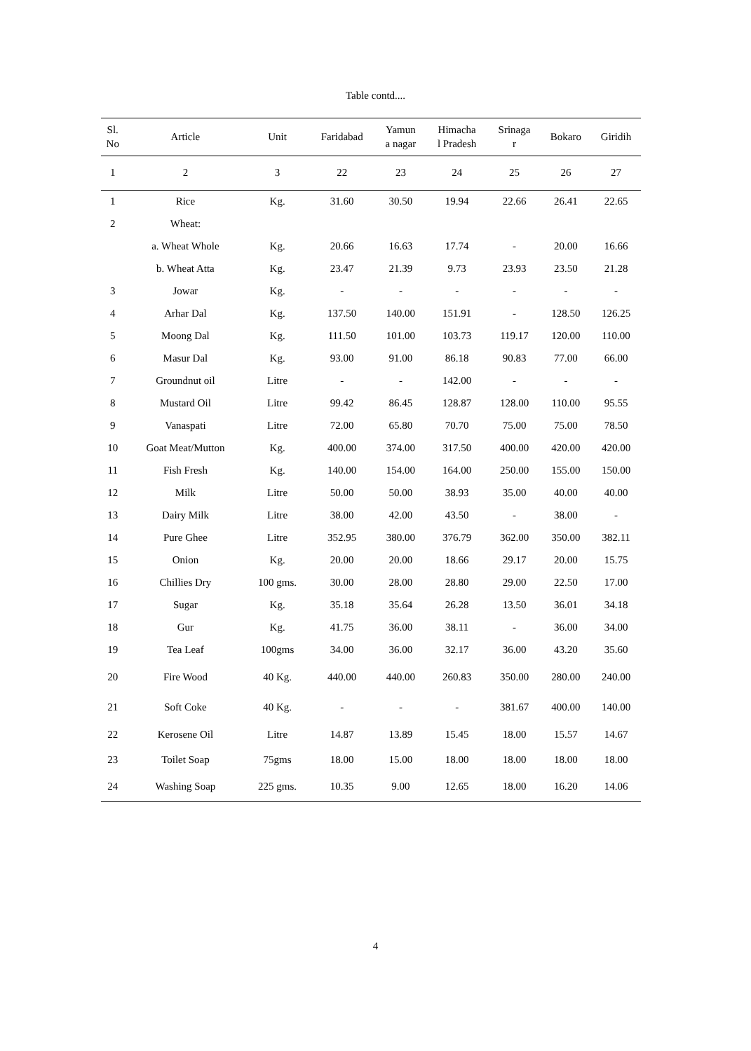Table contd....
| Sl. No | Article | Unit | Faridabad | Yamun a nagar | Himacha l Pradesh | Srinaga r | Bokaro | Giridih |
| --- | --- | --- | --- | --- | --- | --- | --- | --- |
| 1 | 2 | 3 | 22 | 23 | 24 | 25 | 26 | 27 |
| 1 | Rice | Kg. | 31.60 | 30.50 | 19.94 | 22.66 | 26.41 | 22.65 |
| 2 | Wheat: | | | | | | | |
| | a. Wheat Whole | Kg. | 20.66 | 16.63 | 17.74 | - | 20.00 | 16.66 |
| | b. Wheat Atta | Kg. | 23.47 | 21.39 | 9.73 | 23.93 | 23.50 | 21.28 |
| 3 | Jowar | Kg. | - | - | - | - | - | - |
| 4 | Arhar Dal | Kg. | 137.50 | 140.00 | 151.91 | - | 128.50 | 126.25 |
| 5 | Moong Dal | Kg. | 111.50 | 101.00 | 103.73 | 119.17 | 120.00 | 110.00 |
| 6 | Masur Dal | Kg. | 93.00 | 91.00 | 86.18 | 90.83 | 77.00 | 66.00 |
| 7 | Groundnut oil | Litre | - | - | 142.00 | - | - | - |
| 8 | Mustard Oil | Litre | 99.42 | 86.45 | 128.87 | 128.00 | 110.00 | 95.55 |
| 9 | Vanaspati | Litre | 72.00 | 65.80 | 70.70 | 75.00 | 75.00 | 78.50 |
| 10 | Goat Meat/Mutton | Kg. | 400.00 | 374.00 | 317.50 | 400.00 | 420.00 | 420.00 |
| 11 | Fish Fresh | Kg. | 140.00 | 154.00 | 164.00 | 250.00 | 155.00 | 150.00 |
| 12 | Milk | Litre | 50.00 | 50.00 | 38.93 | 35.00 | 40.00 | 40.00 |
| 13 | Dairy Milk | Litre | 38.00 | 42.00 | 43.50 | - | 38.00 | - |
| 14 | Pure Ghee | Litre | 352.95 | 380.00 | 376.79 | 362.00 | 350.00 | 382.11 |
| 15 | Onion | Kg. | 20.00 | 20.00 | 18.66 | 29.17 | 20.00 | 15.75 |
| 16 | Chillies Dry | 100 gms. | 30.00 | 28.00 | 28.80 | 29.00 | 22.50 | 17.00 |
| 17 | Sugar | Kg. | 35.18 | 35.64 | 26.28 | 13.50 | 36.01 | 34.18 |
| 18 | Gur | Kg. | 41.75 | 36.00 | 38.11 | - | 36.00 | 34.00 |
| 19 | Tea Leaf | 100gms | 34.00 | 36.00 | 32.17 | 36.00 | 43.20 | 35.60 |
| 20 | Fire Wood | 40 Kg. | 440.00 | 440.00 | 260.83 | 350.00 | 280.00 | 240.00 |
| 21 | Soft Coke | 40 Kg. | - | - | - | 381.67 | 400.00 | 140.00 |
| 22 | Kerosene Oil | Litre | 14.87 | 13.89 | 15.45 | 18.00 | 15.57 | 14.67 |
| 23 | Toilet Soap | 75gms | 18.00 | 15.00 | 18.00 | 18.00 | 18.00 | 18.00 |
| 24 | Washing Soap | 225 gms. | 10.35 | 9.00 | 12.65 | 18.00 | 16.20 | 14.06 |
4